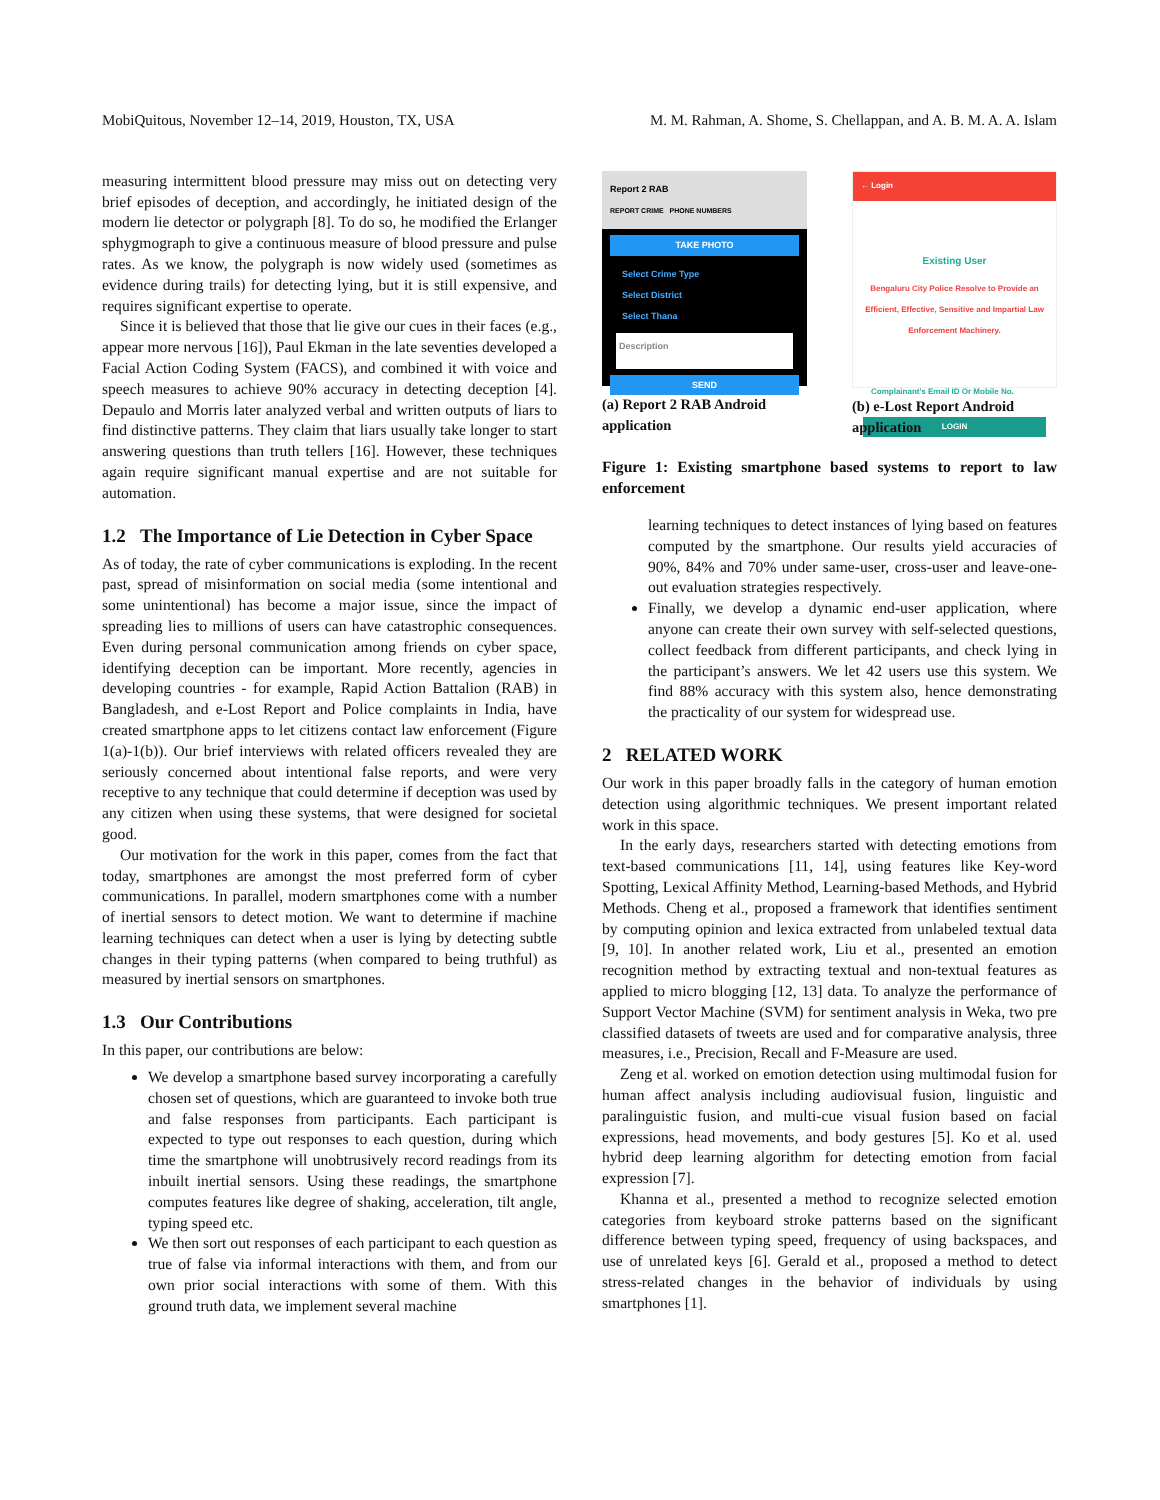MobiQuitous, November 12–14, 2019, Houston, TX, USA M. M. Rahman, A. Shome, S. Chellappan, and A. B. M. A. A. Islam
measuring intermittent blood pressure may miss out on detecting very brief episodes of deception, and accordingly, he initiated design of the modern lie detector or polygraph [8]. To do so, he modified the Erlanger sphygmograph to give a continuous measure of blood pressure and pulse rates. As we know, the polygraph is now widely used (sometimes as evidence during trails) for detecting lying, but it is still expensive, and requires significant expertise to operate.
Since it is believed that those that lie give our cues in their faces (e.g., appear more nervous [16]), Paul Ekman in the late seventies developed a Facial Action Coding System (FACS), and combined it with voice and speech measures to achieve 90% accuracy in detecting deception [4]. Depaulo and Morris later analyzed verbal and written outputs of liars to find distinctive patterns. They claim that liars usually take longer to start answering questions than truth tellers [16]. However, these techniques again require significant manual expertise and are not suitable for automation.
1.2 The Importance of Lie Detection in Cyber Space
As of today, the rate of cyber communications is exploding. In the recent past, spread of misinformation on social media (some intentional and some unintentional) has become a major issue, since the impact of spreading lies to millions of users can have catastrophic consequences. Even during personal communication among friends on cyber space, identifying deception can be important. More recently, agencies in developing countries - for example, Rapid Action Battalion (RAB) in Bangladesh, and e-Lost Report and Police complaints in India, have created smartphone apps to let citizens contact law enforcement (Figure 1(a)-1(b)). Our brief interviews with related officers revealed they are seriously concerned about intentional false reports, and were very receptive to any technique that could determine if deception was used by any citizen when using these systems, that were designed for societal good.
Our motivation for the work in this paper, comes from the fact that today, smartphones are amongst the most preferred form of cyber communications. In parallel, modern smartphones come with a number of inertial sensors to detect motion. We want to determine if machine learning techniques can detect when a user is lying by detecting subtle changes in their typing patterns (when compared to being truthful) as measured by inertial sensors on smartphones.
1.3 Our Contributions
In this paper, our contributions are below:
We develop a smartphone based survey incorporating a carefully chosen set of questions, which are guaranteed to invoke both true and false responses from participants. Each participant is expected to type out responses to each question, during which time the smartphone will unobtrusively record readings from its inbuilt inertial sensors. Using these readings, the smartphone computes features like degree of shaking, acceleration, tilt angle, typing speed etc.
We then sort out responses of each participant to each question as true of false via informal interactions with them, and from our own prior social interactions with some of them. With this ground truth data, we implement several machine
Report 2 RAB
REPORT CRIME PHONE NUMBERS
TAKE PHOTO
Select Crime Type
Select District
Select Thana
Description
SEND
(a) Report 2 RAB Android application
← Login
Existing User
Bengaluru City Police Resolve to Provide an Efficient, Effective, Sensitive and Impartial Law Enforcement Machinery.
Complainant's Email ID Or Mobile No.
LOGIN
(b) e-Lost Report Android application
Figure 1: Existing smartphone based systems to report to law enforcement
learning techniques to detect instances of lying based on features computed by the smartphone. Our results yield accuracies of 90%, 84% and 70% under same-user, cross-user and leave-one-out evaluation strategies respectively.
Finally, we develop a dynamic end-user application, where anyone can create their own survey with self-selected questions, collect feedback from different participants, and check lying in the participant’s answers. We let 42 users use this system. We find 88% accuracy with this system also, hence demonstrating the practicality of our system for widespread use.
2 RELATED WORK
Our work in this paper broadly falls in the category of human emotion detection using algorithmic techniques. We present important related work in this space.
In the early days, researchers started with detecting emotions from text-based communications [11, 14], using features like Key-word Spotting, Lexical Affinity Method, Learning-based Methods, and Hybrid Methods. Cheng et al., proposed a framework that identifies sentiment by computing opinion and lexica extracted from unlabeled textual data [9, 10]. In another related work, Liu et al., presented an emotion recognition method by extracting textual and non-textual features as applied to micro blogging [12, 13] data. To analyze the performance of Support Vector Machine (SVM) for sentiment analysis in Weka, two pre classified datasets of tweets are used and for comparative analysis, three measures, i.e., Precision, Recall and F-Measure are used.
Zeng et al. worked on emotion detection using multimodal fusion for human affect analysis including audiovisual fusion, linguistic and paralinguistic fusion, and multi-cue visual fusion based on facial expressions, head movements, and body gestures [5]. Ko et al. used hybrid deep learning algorithm for detecting emotion from facial expression [7].
Khanna et al., presented a method to recognize selected emotion categories from keyboard stroke patterns based on the significant difference between typing speed, frequency of using backspaces, and use of unrelated keys [6]. Gerald et al., proposed a method to detect stress-related changes in the behavior of individuals by using smartphones [1].